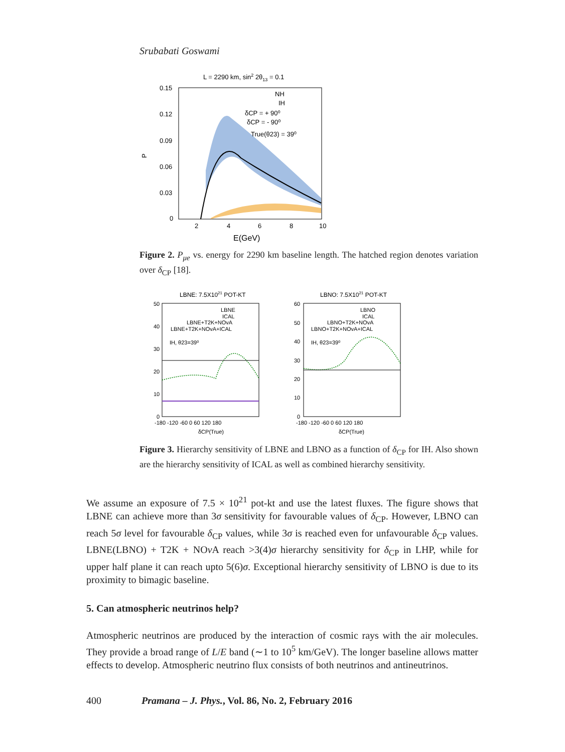Srubabati Goswami
L = 2290 km, sin2 2θ13 = 0.1
0.15
0.12
0.09
0.06
0.03
0
2
4
6
8
10
E(GeV)
P
NH
IH
δCP = + 90⁰
δCP = - 90⁰
True(θ23) = 39⁰
Figure 2. P<sub>μe</sub> vs. energy for 2290 km baseline length. The hatched region denotes variation over δ<sub>CP</sub> [18].
LBNE: 7.5X1021 POT-KT
LBNO: 7.5X1021 POT-KT
50
40
30
20
10
0
60
50
40
30
20
10
0
-180 -120 -60 0 60 120 180
-180 -120 -60 0 60 120 180
δCP(True)
δCP(True)
LBNE
ICAL
LBNE+T2K+NOvA
LBNE+T2K+NOvA+ICAL
LBNO
ICAL
LBNO+T2K+NOvA
LBNO+T2K+NOvA+ICAL
IH, θ23=39⁰
IH, θ23=39⁰
Figure 3. Hierarchy sensitivity of LBNE and LBNO as a function of δ<sub>CP</sub> for IH. Also shown are the hierarchy sensitivity of ICAL as well as combined hierarchy sensitivity.
We assume an exposure of 7.5 × 10<sup>21</sup> pot-kt and use the latest fluxes. The figure shows that LBNE can achieve more than 3σ sensitivity for favourable values of δ<sub>CP</sub>. However, LBNO can reach 5σ level for favourable δ<sub>CP</sub> values, while 3σ is reached even for unfavourable δ<sub>CP</sub> values. LBNE(LBNO) + T2K + NOν A reach >3(4)σ hierarchy sensitivity for δ<sub>CP</sub> in LHP, while for upper half plane it can reach upto 5(6)σ. Exceptional hierarchy sensitivity of LBNO is due to its proximity to bimagic baseline.
5. Can atmospheric neutrinos help?
Atmospheric neutrinos are produced by the interaction of cosmic rays with the air molecules. They provide a broad range of L/E band (∼1 to 10<sup>5</sup> km/GeV). The longer baseline allows matter effects to develop. Atmospheric neutrino flux consists of both neutrinos and antineutrinos.
400 Pramana – J. Phys., Vol. 86, No. 2, February 2016